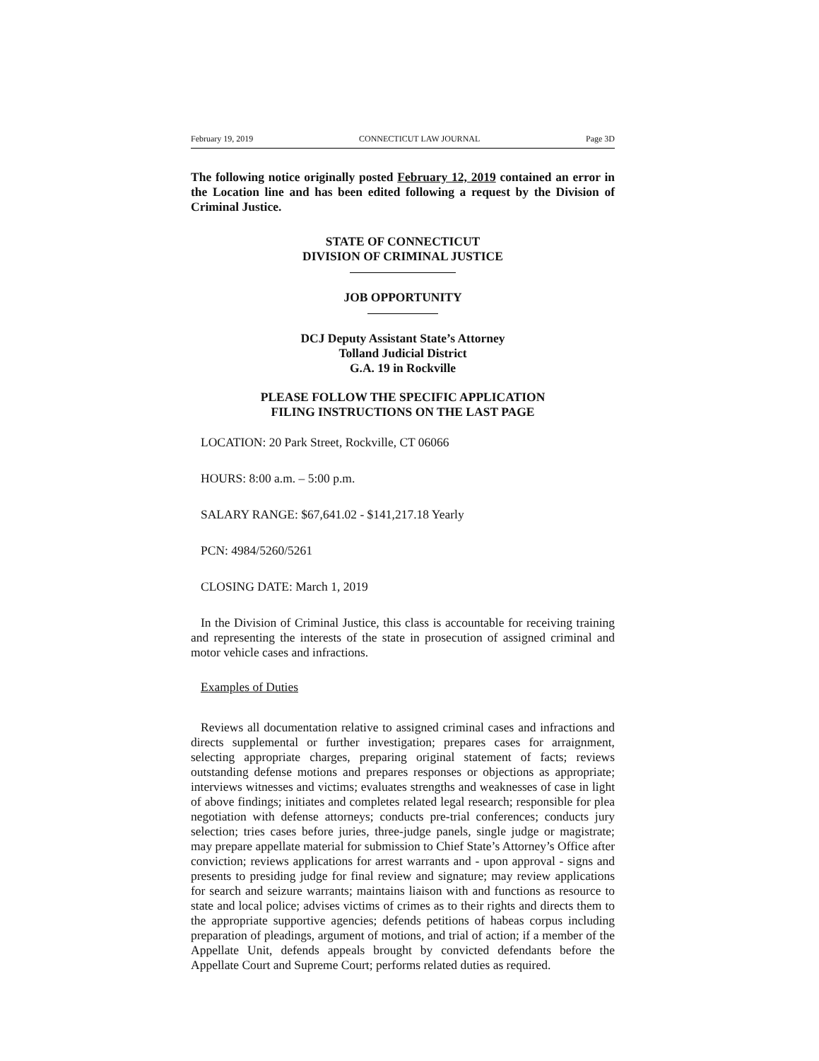February 19, 2019 CONNECTICUT LAW JOURNAL Page 3D
The following notice originally posted February 12, 2019 contained an error in the Location line and has been edited following a request by the Division of Criminal Justice.
STATE OF CONNECTICUT
DIVISION OF CRIMINAL JUSTICE
JOB OPPORTUNITY
DCJ Deputy Assistant State’s Attorney
Tolland Judicial District
G.A. 19 in Rockville
PLEASE FOLLOW THE SPECIFIC APPLICATION
FILING INSTRUCTIONS ON THE LAST PAGE
LOCATION: 20 Park Street, Rockville, CT 06066
HOURS: 8:00 a.m. – 5:00 p.m.
SALARY RANGE: $67,641.02 - $141,217.18 Yearly
PCN: 4984/5260/5261
CLOSING DATE: March 1, 2019
In the Division of Criminal Justice, this class is accountable for receiving training and representing the interests of the state in prosecution of assigned criminal and motor vehicle cases and infractions.
Examples of Duties
Reviews all documentation relative to assigned criminal cases and infractions and directs supplemental or further investigation; prepares cases for arraignment, selecting appropriate charges, preparing original statement of facts; reviews outstanding defense motions and prepares responses or objections as appropriate; interviews witnesses and victims; evaluates strengths and weaknesses of case in light of above findings; initiates and completes related legal research; responsible for plea negotiation with defense attorneys; conducts pre-trial conferences; conducts jury selection; tries cases before juries, three-judge panels, single judge or magistrate; may prepare appellate material for submission to Chief State’s Attorney’s Office after conviction; reviews applications for arrest warrants and - upon approval - signs and presents to presiding judge for final review and signature; may review applications for search and seizure warrants; maintains liaison with and functions as resource to state and local police; advises victims of crimes as to their rights and directs them to the appropriate supportive agencies; defends petitions of habeas corpus including preparation of pleadings, argument of motions, and trial of action; if a member of the Appellate Unit, defends appeals brought by convicted defendants before the Appellate Court and Supreme Court; performs related duties as required.